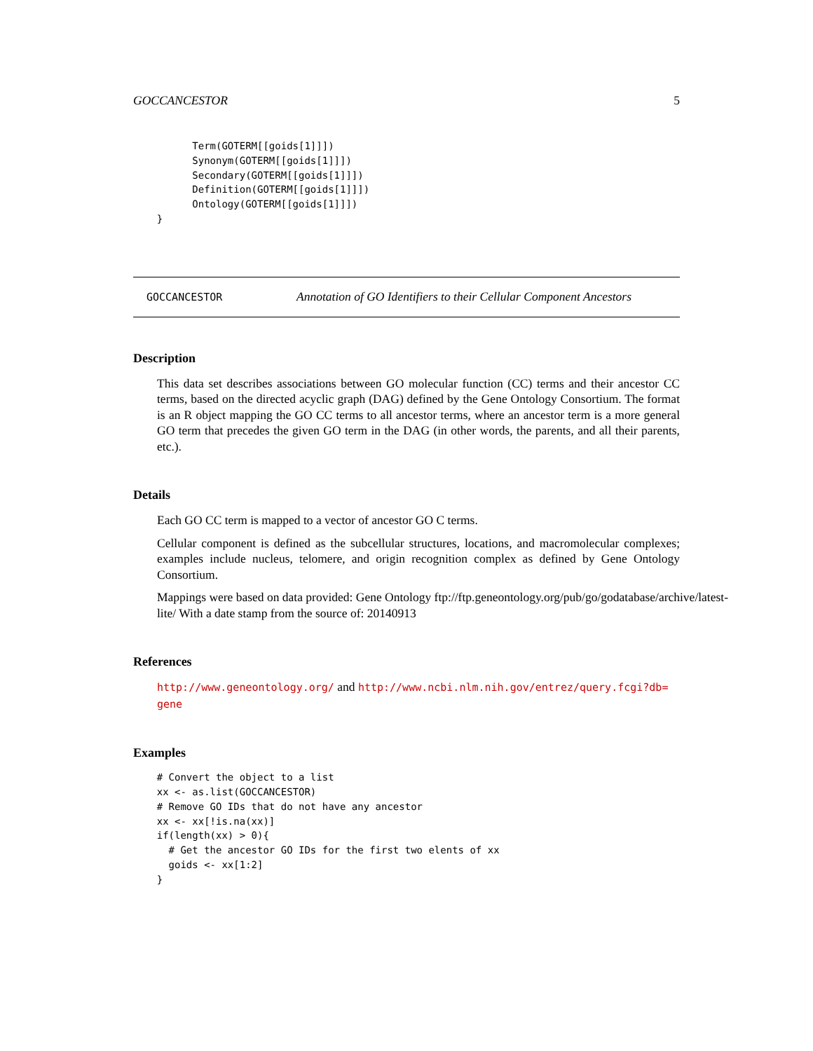GOCCANCESTOR 5
          Term(GOTERM[[goids[1]]])
          Synonym(GOTERM[[goids[1]]])
          Secondary(GOTERM[[goids[1]]])
          Definition(GOTERM[[goids[1]]])
          Ontology(GOTERM[[goids[1]]])
    }
GOCCANCESTOR Annotation of GO Identifiers to their Cellular Component Ancestors
Description
This data set describes associations between GO molecular function (CC) terms and their ancestor CC terms, based on the directed acyclic graph (DAG) defined by the Gene Ontology Consortium. The format is an R object mapping the GO CC terms to all ancestor terms, where an ancestor term is a more general GO term that precedes the given GO term in the DAG (in other words, the parents, and all their parents, etc.).
Details
Each GO CC term is mapped to a vector of ancestor GO C terms.
Cellular component is defined as the subcellular structures, locations, and macromolecular complexes; examples include nucleus, telomere, and origin recognition complex as defined by Gene Ontology Consortium.
Mappings were based on data provided: Gene Ontology ftp://ftp.geneontology.org/pub/go/godatabase/archive/latest-
lite/ With a date stamp from the source of: 20140913
References
http://www.geneontology.org/ and http://www.ncbi.nlm.nih.gov/entrez/query.fcgi?db=
gene
Examples
    # Convert the object to a list
    xx <- as.list(GOCCANCESTOR)
    # Remove GO IDs that do not have any ancestor
    xx <- xx[!is.na(xx)]
    if(length(xx) > 0){
      # Get the ancestor GO IDs for the first two elents of xx
      goids <- xx[1:2]
    }